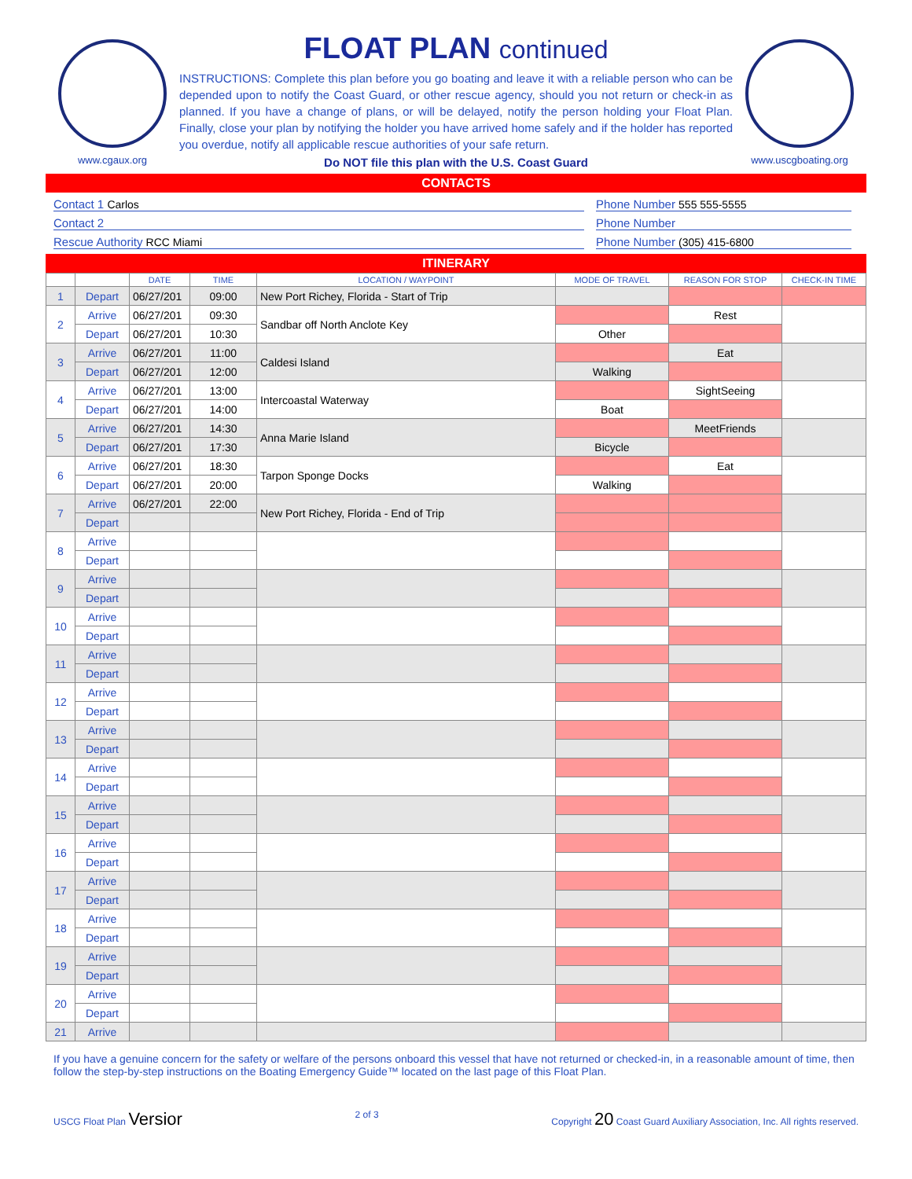www.cgaux.org
FLOAT PLAN continued
INSTRUCTIONS: Complete this plan before you go boating and leave it with a reliable person who can be depended upon to notify the Coast Guard, or other rescue agency, should you not return or check-in as planned. If you have a change of plans, or will be delayed, notify the person holding your Float Plan. Finally, close your plan by notifying the holder you have arrived home safely and if the holder has reported you overdue, notify all applicable rescue authorities of your safe return.
Do NOT file this plan with the U.S. Coast Guard
www.uscgboating.org
CONTACTS
Contact 1 Carlos Phone Number 555 555-5555
Contact 2 Phone Number
Rescue Authority RCC Miami Phone Number (305) 415-6800
ITINERARY
| | | DATE | TIME | LOCATION / WAYPOINT | MODE OF TRAVEL | REASON FOR STOP | CHECK-IN TIME |
| --- | --- | --- | --- | --- | --- | --- | --- |
| 1 | Depart | 06/27/201 | 09:00 | New Port Richey, Florida - Start of Trip | | | |
| 2 | Arrive | 06/27/201 | 09:30 | Sandbar off North Anclote Key | | Rest | |
| | Depart | 06/27/201 | 10:30 | | Other | | |
| 3 | Arrive | 06/27/201 | 11:00 | Caldesi Island | | Eat | |
| | Depart | 06/27/201 | 12:00 | | Walking | | |
| 4 | Arrive | 06/27/201 | 13:00 | Intercoastal Waterway | | SightSeeing | |
| | Depart | 06/27/201 | 14:00 | | Boat | | |
| 5 | Arrive | 06/27/201 | 14:30 | Anna Marie Island | | MeetFriends | |
| | Depart | 06/27/201 | 17:30 | | Bicycle | | |
| 6 | Arrive | 06/27/201 | 18:30 | Tarpon Sponge Docks | | Eat | |
| | Depart | 06/27/201 | 20:00 | | Walking | | |
| 7 | Arrive | 06/27/201 | 22:00 | New Port Richey, Florida - End of Trip | | | |
| | Depart | | | | | | |
| 8 | Arrive | | | | | | |
| | Depart | | | | | | |
| 9 | Arrive | | | | | | |
| | Depart | | | | | | |
| 10 | Arrive | | | | | | |
| | Depart | | | | | | |
| 11 | Arrive | | | | | | |
| | Depart | | | | | | |
| 12 | Arrive | | | | | | |
| | Depart | | | | | | |
| 13 | Arrive | | | | | | |
| | Depart | | | | | | |
| 14 | Arrive | | | | | | |
| | Depart | | | | | | |
| 15 | Arrive | | | | | | |
| | Depart | | | | | | |
| 16 | Arrive | | | | | | |
| | Depart | | | | | | |
| 17 | Arrive | | | | | | |
| | Depart | | | | | | |
| 18 | Arrive | | | | | | |
| | Depart | | | | | | |
| 19 | Arrive | | | | | | |
| | Depart | | | | | | |
| 20 | Arrive | | | | | | |
| | Depart | | | | | | |
| 21 | Arrive | | | | | | |
If you have a genuine concern for the safety or welfare of the persons onboard this vessel that have not returned or checked-in, in a reasonable amount of time, then follow the step-by-step instructions on the Boating Emergency Guide™ located on the last page of this Float Plan.
USCG Float Plan Versior 2 of 3 Copyright 20 Coast Guard Auxiliary Association, Inc. All rights reserved.